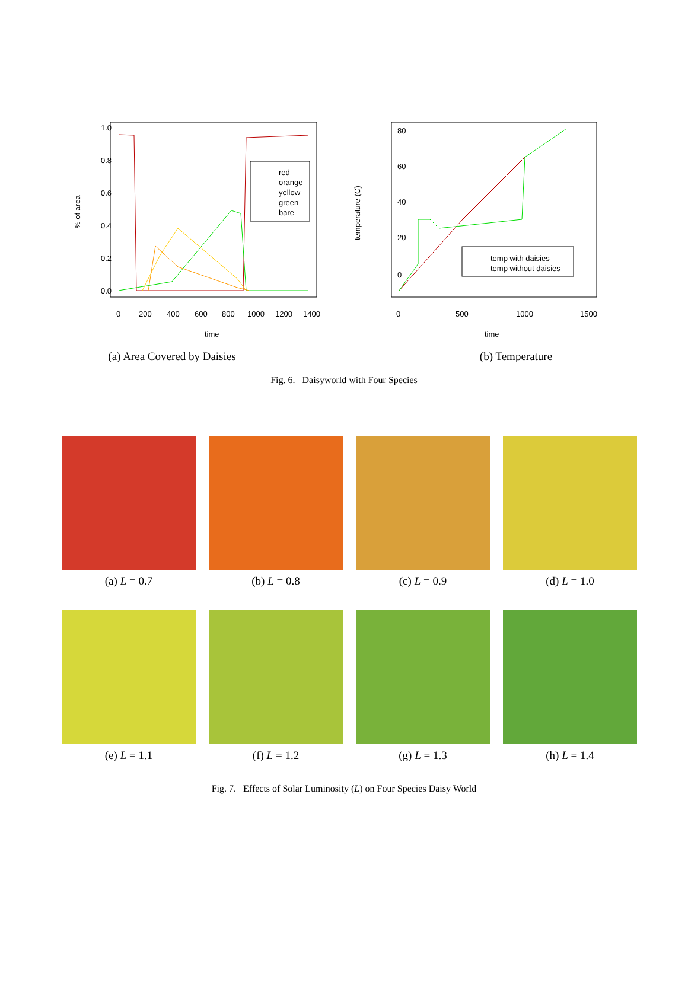% of area
0.0
0.2
0.4
0.6
0.8
1.0
0
200
400
600
800
1000
1200
1400
time
red
orange
yellow
green
bare
(a) Area Covered by Daisies
temperature (C)
0
20
40
60
80
0
500
1000
1500
time
temp with daisies
temp without daisies
(b) Temperature
Fig. 6. Daisyworld with Four Species
(a) L = 0.7
(b) L = 0.8
(c) L = 0.9
(d) L = 1.0
(e) L = 1.1
(f) L = 1.2
(g) L = 1.3
(h) L = 1.4
Fig. 7. Effects of Solar Luminosity (L) on Four Species Daisy World